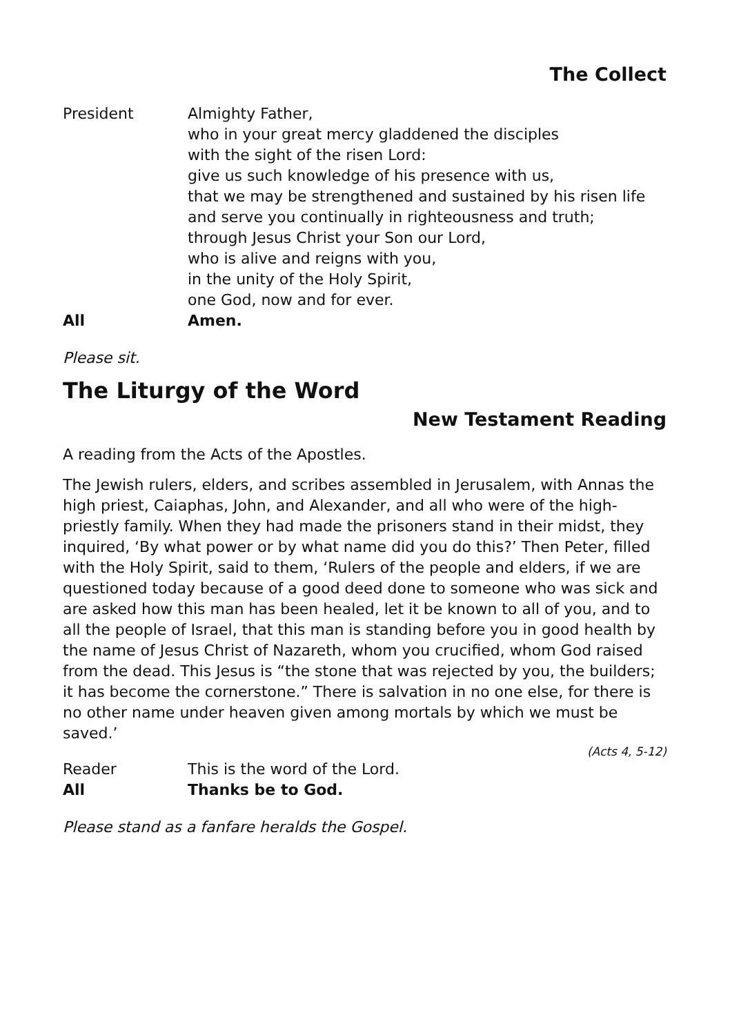The Collect
President Almighty Father,
who in your great mercy gladdened the disciples
with the sight of the risen Lord:
give us such knowledge of his presence with us,
that we may be strengthened and sustained by his risen life
and serve you continually in righteousness and truth;
through Jesus Christ your Son our Lord,
who is alive and reigns with you,
in the unity of the Holy Spirit,
one God, now and for ever.
All Amen.
Please sit.
The Liturgy of the Word
New Testament Reading
A reading from the Acts of the Apostles.
The Jewish rulers, elders, and scribes assembled in Jerusalem, with Annas the high priest, Caiaphas, John, and Alexander, and all who were of the high-priestly family. When they had made the prisoners stand in their midst, they inquired, ‘By what power or by what name did you do this?’ Then Peter, filled with the Holy Spirit, said to them, ‘Rulers of the people and elders, if we are questioned today because of a good deed done to someone who was sick and are asked how this man has been healed, let it be known to all of you, and to all the people of Israel, that this man is standing before you in good health by the name of Jesus Christ of Nazareth, whom you crucified, whom God raised from the dead. This Jesus is “the stone that was rejected by you, the builders; it has become the cornerstone.” There is salvation in no one else, for there is no other name under heaven given among mortals by which we must be saved.’
(Acts 4, 5-12)
Reader This is the word of the Lord.
All Thanks be to God.
Please stand as a fanfare heralds the Gospel.